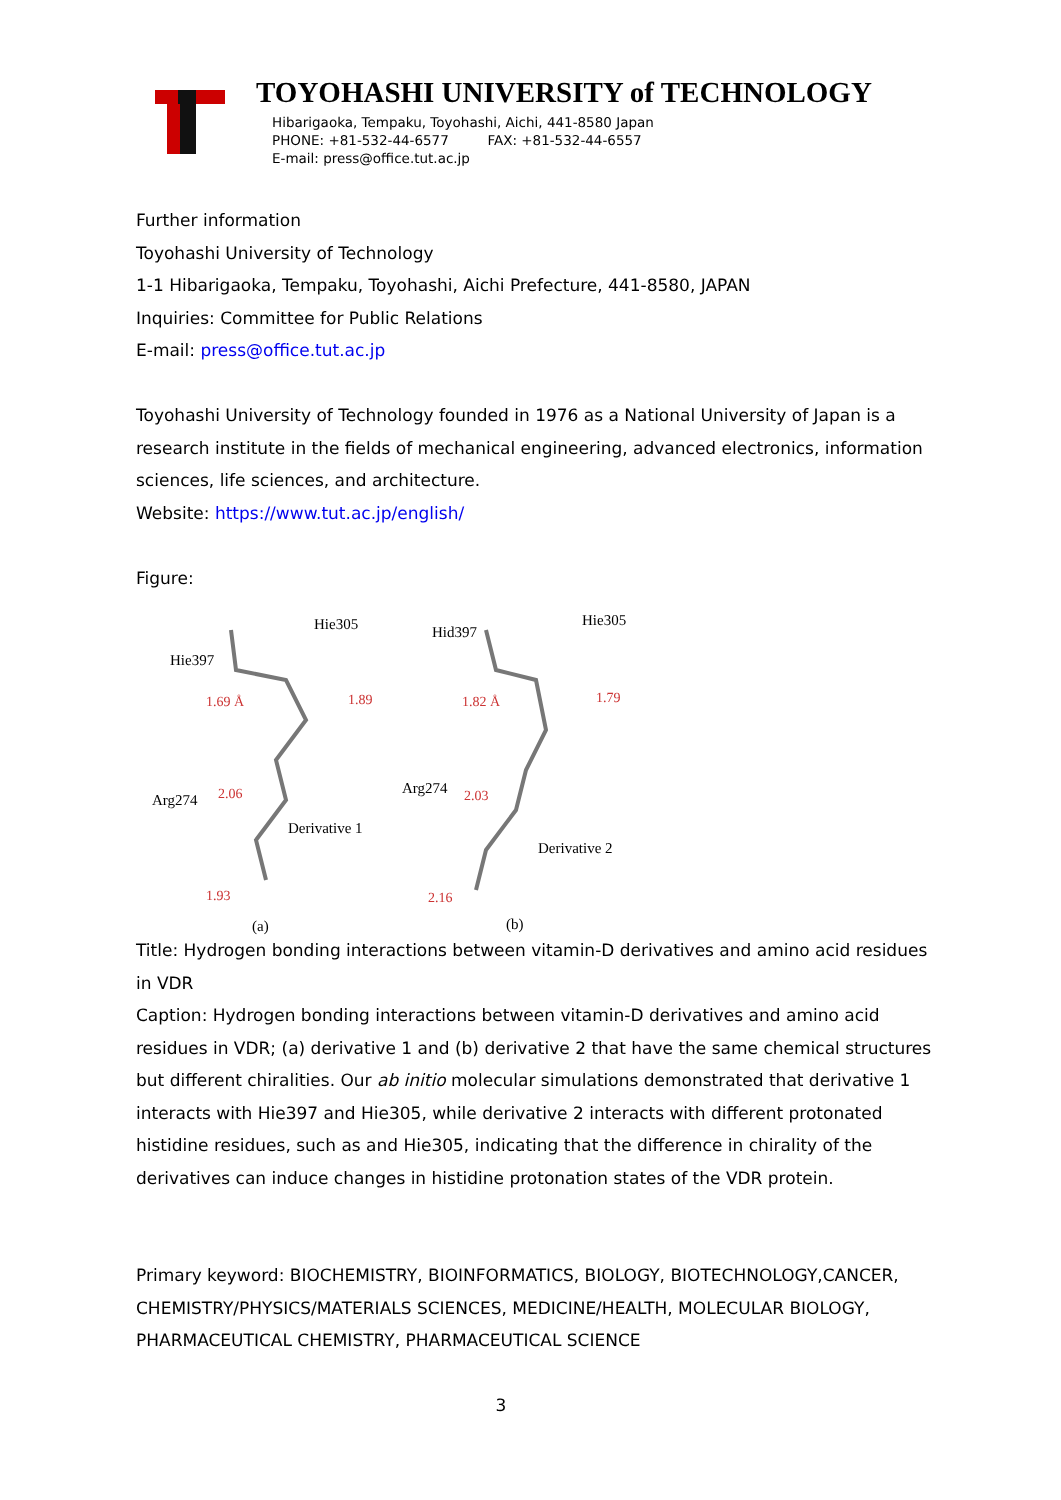TOYOHASHI UNIVERSITY of TECHNOLOGY
Hibarigaoka, Tempaku, Toyohashi, Aichi, 441-8580 Japan
PHONE: +81-532-44-6577 FAX: +81-532-44-6557
E-mail: press@office.tut.ac.jp
Further information
Toyohashi University of Technology
1-1 Hibarigaoka, Tempaku, Toyohashi, Aichi Prefecture, 441-8580, JAPAN
Inquiries: Committee for Public Relations
E-mail: press@office.tut.ac.jp
Toyohashi University of Technology founded in 1976 as a National University of Japan is a research institute in the fields of mechanical engineering, advanced electronics, information sciences, life sciences, and architecture.
Website: https://www.tut.ac.jp/english/
Figure:
Hie305
Hie397
1.69 Å 1.89
Arg274 2.06
Derivative 1
1.93
(a)
Hid397
Hie305
1.82 Å 1.79
Arg274 2.03
Derivative 2
2.16
(b)
Title: Hydrogen bonding interactions between vitamin-D derivatives and amino acid residues in VDR
Caption: Hydrogen bonding interactions between vitamin-D derivatives and amino acid residues in VDR; (a) derivative 1 and (b) derivative 2 that have the same chemical structures but different chiralities. Our ab initio molecular simulations demonstrated that derivative 1 interacts with Hie397 and Hie305, while derivative 2 interacts with different protonated histidine residues, such as and Hie305, indicating that the difference in chirality of the derivatives can induce changes in histidine protonation states of the VDR protein.
Primary keyword: BIOCHEMISTRY, BIOINFORMATICS, BIOLOGY, BIOTECHNOLOGY,CANCER, CHEMISTRY/PHYSICS/MATERIALS SCIENCES, MEDICINE/HEALTH, MOLECULAR BIOLOGY, PHARMACEUTICAL CHEMISTRY, PHARMACEUTICAL SCIENCE
3